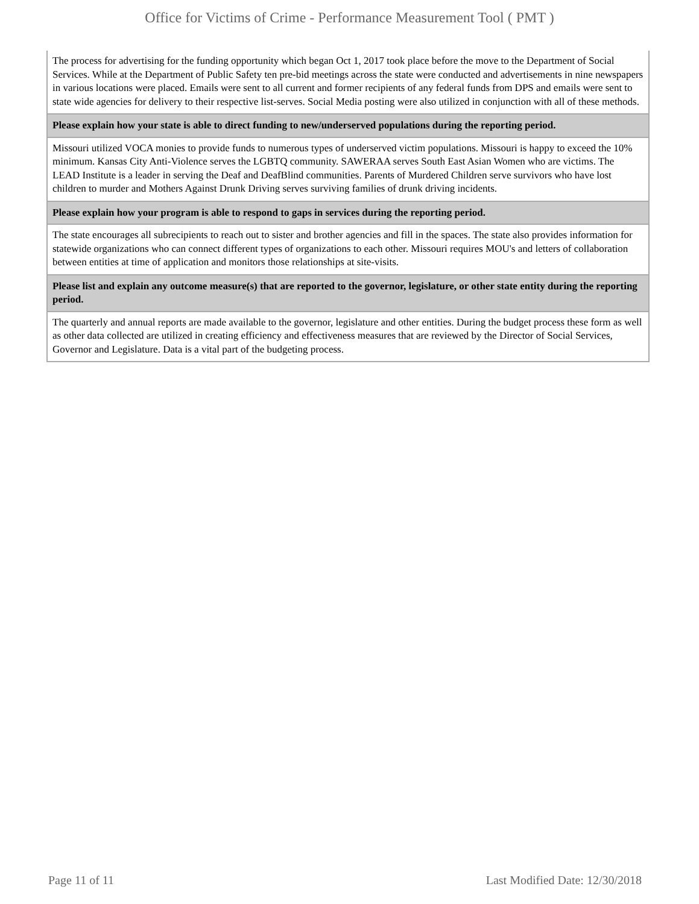Office for Victims of Crime - Performance Measurement Tool ( PMT )
The process for advertising for the funding opportunity which began Oct 1, 2017 took place before the move to the Department of Social Services. While at the Department of Public Safety ten pre-bid meetings across the state were conducted and advertisements in nine newspapers in various locations were placed. Emails were sent to all current and former recipients of any federal funds from DPS and emails were sent to state wide agencies for delivery to their respective list-serves. Social Media posting were also utilized in conjunction with all of these methods.
Please explain how your state is able to direct funding to new/underserved populations during the reporting period.
Missouri utilized VOCA monies to provide funds to numerous types of underserved victim populations. Missouri is happy to exceed the 10% minimum. Kansas City Anti-Violence serves the LGBTQ community. SAWERAA serves South East Asian Women who are victims. The LEAD Institute is a leader in serving the Deaf and DeafBlind communities. Parents of Murdered Children serve survivors who have lost children to murder and Mothers Against Drunk Driving serves surviving families of drunk driving incidents.
Please explain how your program is able to respond to gaps in services during the reporting period.
The state encourages all subrecipients to reach out to sister and brother agencies and fill in the spaces. The state also provides information for statewide organizations who can connect different types of organizations to each other. Missouri requires MOU's and letters of collaboration between entities at time of application and monitors those relationships at site-visits.
Please list and explain any outcome measure(s) that are reported to the governor, legislature, or other state entity during the reporting period.
The quarterly and annual reports are made available to the governor, legislature and other entities. During the budget process these form as well as other data collected are utilized in creating efficiency and effectiveness measures that are reviewed by the Director of Social Services, Governor and Legislature. Data is a vital part of the budgeting process.
Page 11 of 11 Last Modified Date: 12/30/2018